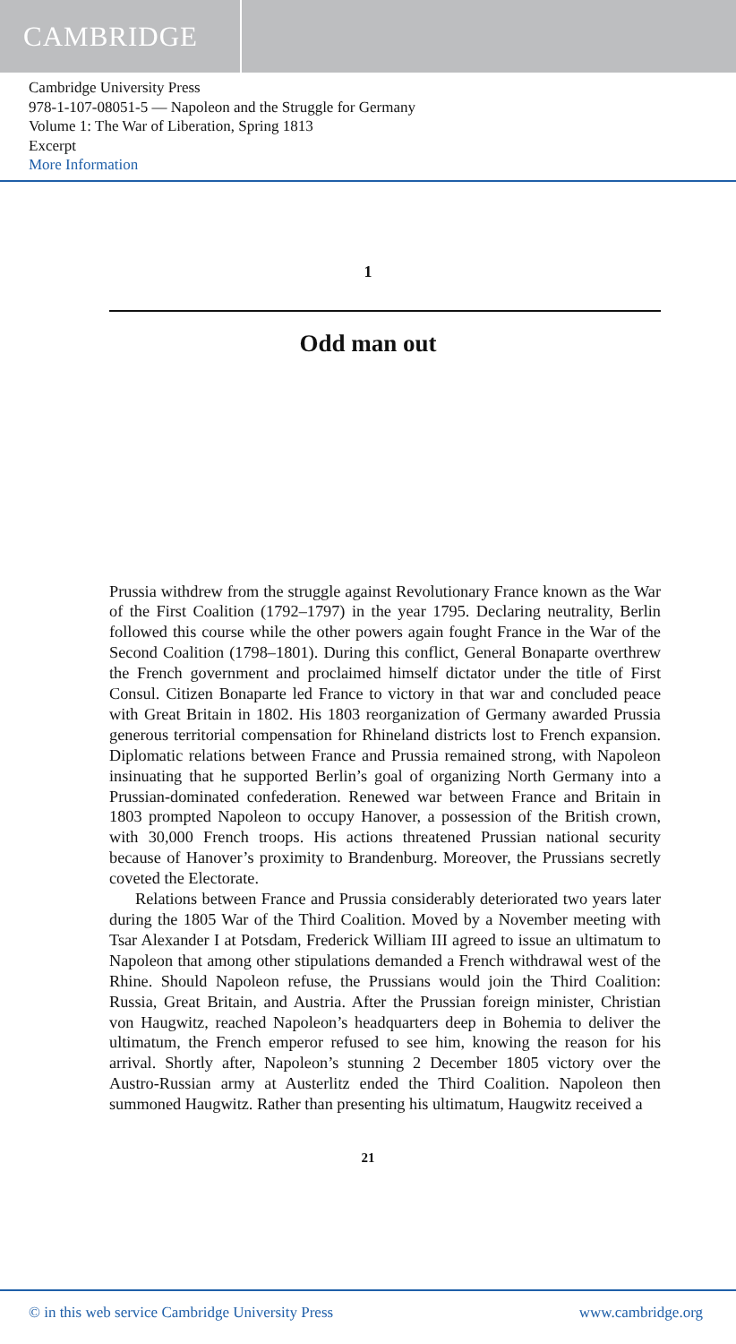CAMBRIDGE
Cambridge University Press
978-1-107-08051-5 — Napoleon and the Struggle for Germany
Volume 1: The War of Liberation, Spring 1813
Excerpt
More Information
1
Odd man out
Prussia withdrew from the struggle against Revolutionary France known as the War of the First Coalition (1792–1797) in the year 1795. Declaring neutrality, Berlin followed this course while the other powers again fought France in the War of the Second Coalition (1798–1801). During this conflict, General Bonaparte overthrew the French government and proclaimed him­self dictator under the title of First Consul. Citizen Bonaparte led France to victory in that war and concluded peace with Great Britain in 1802. His 1803 reorganization of Germany awarded Prussia generous territorial compen­sation for Rhineland districts lost to French expansion. Diplomatic relations between France and Prussia remained strong, with Napoleon insinuating that he supported Berlin’s goal of organizing North Germany into a Prussian-dominated confederation. Renewed war between France and Britain in 1803 prompted Napoleon to occupy Hanover, a possession of the British crown, with 30,000 French troops. His actions threatened Prussian national security because of Hanover’s proximity to Brandenburg. Moreover, the Prussians secretly coveted the Electorate.
Relations between France and Prussia considerably deteriorated two years later during the 1805 War of the Third Coalition. Moved by a Novem­ber meeting with Tsar Alexander I at Potsdam, Frederick William III agreed to issue an ultimatum to Napoleon that among other stipulations demanded a French withdrawal west of the Rhine. Should Napoleon refuse, the Prus­sians would join the Third Coalition: Russia, Great Britain, and Austria. After the Prussian foreign minister, Christian von Haugwitz, reached Napo­leon’s headquarters deep in Bohemia to deliver the ultimatum, the French emperor refused to see him, knowing the reason for his arrival. Shortly after, Napoleon’s stunning 2 December 1805 victory over the Austro-Russian army at Austerlitz ended the Third Coalition. Napoleon then summoned Haugwitz. Rather than presenting his ultimatum, Haugwitz received a
21
© in this web service Cambridge University Press www.cambridge.org